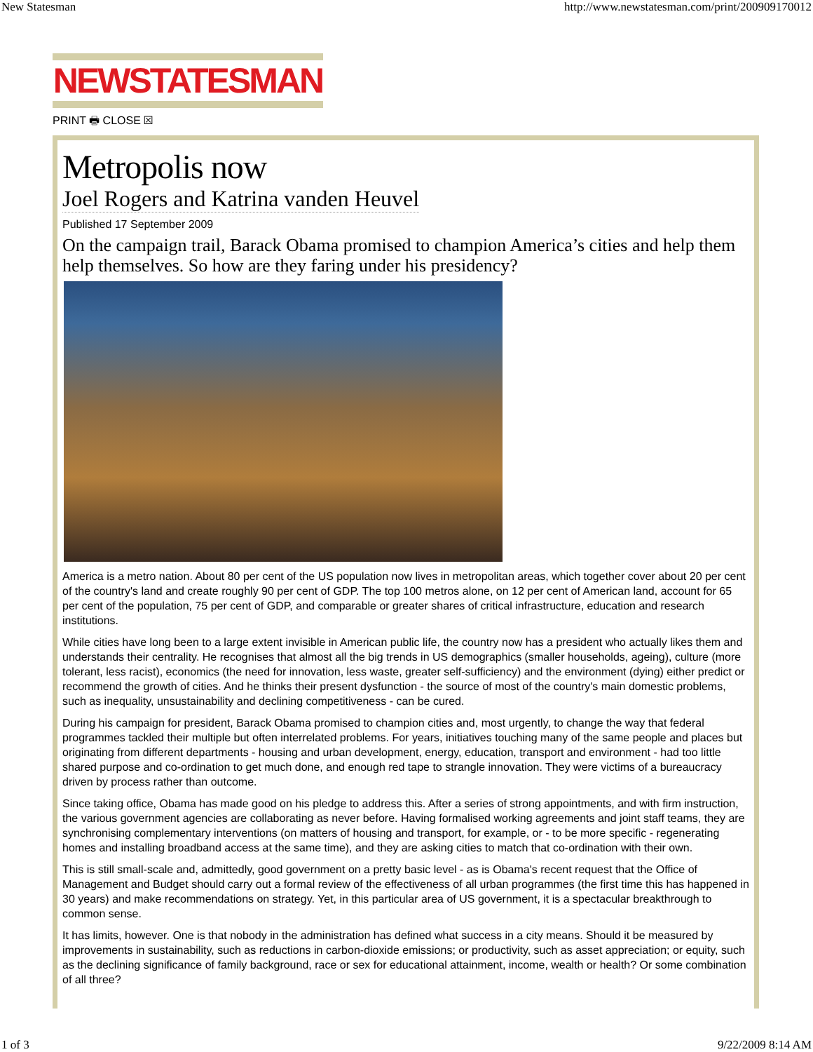New Statesman http://www.newstatesman.com/print/200909170012
NEWSTATESMAN
PRINT 🖶 CLOSE ☒
Metropolis now
Joel Rogers and Katrina vanden Heuvel
Published 17 September 2009
On the campaign trail, Barack Obama promised to champion America’s cities and help them help themselves. So how are they faring under his presidency?
America is a metro nation. About 80 per cent of the US population now lives in metropolitan areas, which together cover about 20 per cent of the country's land and create roughly 90 per cent of GDP. The top 100 metros alone, on 12 per cent of American land, account for 65 per cent of the population, 75 per cent of GDP, and comparable or greater shares of critical infrastructure, education and research institutions.
While cities have long been to a large extent invisible in American public life, the country now has a president who actually likes them and understands their centrality. He recognises that almost all the big trends in US demographics (smaller households, ageing), culture (more tolerant, less racist), economics (the need for innovation, less waste, greater self-sufficiency) and the environment (dying) either predict or recommend the growth of cities. And he thinks their present dysfunction - the source of most of the country's main domestic problems, such as inequality, unsustainability and declining competitiveness - can be cured.
During his campaign for president, Barack Obama promised to champion cities and, most urgently, to change the way that federal programmes tackled their multiple but often interrelated problems. For years, initiatives touching many of the same people and places but originating from different departments - housing and urban development, energy, education, transport and environment - had too little shared purpose and co-ordination to get much done, and enough red tape to strangle innovation. They were victims of a bureaucracy driven by process rather than outcome.
Since taking office, Obama has made good on his pledge to address this. After a series of strong appointments, and with firm instruction, the various government agencies are collaborating as never before. Having formalised working agreements and joint staff teams, they are synchronising complementary interventions (on matters of housing and transport, for example, or - to be more specific - regenerating homes and installing broadband access at the same time), and they are asking cities to match that co-ordination with their own.
This is still small-scale and, admittedly, good government on a pretty basic level - as is Obama's recent request that the Office of Management and Budget should carry out a formal review of the effectiveness of all urban programmes (the first time this has happened in 30 years) and make recommendations on strategy. Yet, in this particular area of US government, it is a spectacular breakthrough to common sense.
It has limits, however. One is that nobody in the administration has defined what success in a city means. Should it be measured by improvements in sustainability, such as reductions in carbon-dioxide emissions; or productivity, such as asset appreciation; or equity, such as the declining significance of family background, race or sex for educational attainment, income, wealth or health? Or some combination of all three?
1 of 3 9/22/2009 8:14 AM